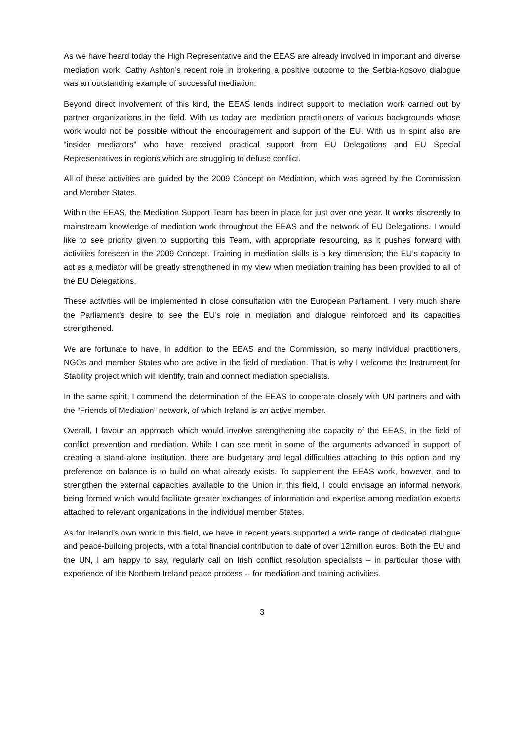As we have heard today the High Representative and the EEAS are already involved in important and diverse mediation work. Cathy Ashton’s recent role in brokering a positive outcome to the Serbia-Kosovo dialogue was an outstanding example of successful mediation.
Beyond direct involvement of this kind, the EEAS lends indirect support to mediation work carried out by partner organizations in the field. With us today are mediation practitioners of various backgrounds whose work would not be possible without the encouragement and support of the EU. With us in spirit also are “insider mediators” who have received practical support from EU Delegations and EU Special Representatives in regions which are struggling to defuse conflict.
All of these activities are guided by the 2009 Concept on Mediation, which was agreed by the Commission and Member States.
Within the EEAS, the Mediation Support Team has been in place for just over one year. It works discreetly to mainstream knowledge of mediation work throughout the EEAS and the network of EU Delegations. I would like to see priority given to supporting this Team, with appropriate resourcing, as it pushes forward with activities foreseen in the 2009 Concept. Training in mediation skills is a key dimension; the EU’s capacity to act as a mediator will be greatly strengthened in my view when mediation training has been provided to all of the EU Delegations.
These activities will be implemented in close consultation with the European Parliament. I very much share the Parliament’s desire to see the EU’s role in mediation and dialogue reinforced and its capacities strengthened.
We are fortunate to have, in addition to the EEAS and the Commission, so many individual practitioners, NGOs and member States who are active in the field of mediation. That is why I welcome the Instrument for Stability project which will identify, train and connect mediation specialists.
In the same spirit, I commend the determination of the EEAS to cooperate closely with UN partners and with the “Friends of Mediation” network, of which Ireland is an active member.
Overall, I favour an approach which would involve strengthening the capacity of the EEAS, in the field of conflict prevention and mediation. While I can see merit in some of the arguments advanced in support of creating a stand-alone institution, there are budgetary and legal difficulties attaching to this option and my preference on balance is to build on what already exists. To supplement the EEAS work, however, and to strengthen the external capacities available to the Union in this field, I could envisage an informal network being formed which would facilitate greater exchanges of information and expertise among mediation experts attached to relevant organizations in the individual member States.
As for Ireland’s own work in this field, we have in recent years supported a wide range of dedicated dialogue and peace-building projects, with a total financial contribution to date of over 12million euros. Both the EU and the UN, I am happy to say, regularly call on Irish conflict resolution specialists – in particular those with experience of the Northern Ireland peace process -- for mediation and training activities.
3